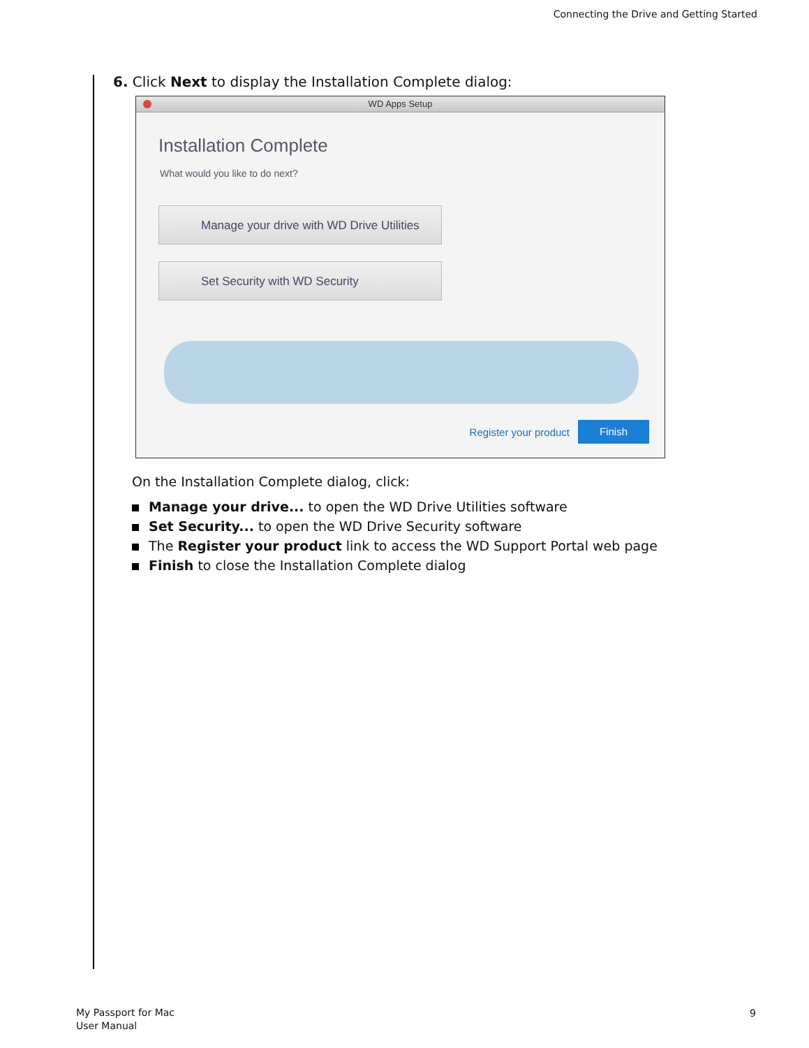Connecting the Drive and Getting Started
6. Click Next to display the Installation Complete dialog:
WD Apps Setup
Installation Complete
What would you like to do next?
Manage your drive with WD Drive Utilities
Set Security with WD Security
Register your product
Finish
On the Installation Complete dialog, click:
Manage your drive... to open the WD Drive Utilities software
Set Security... to open the WD Drive Security software
The Register your product link to access the WD Support Portal web page
Finish to close the Installation Complete dialog
My Passport for Mac
User Manual
9